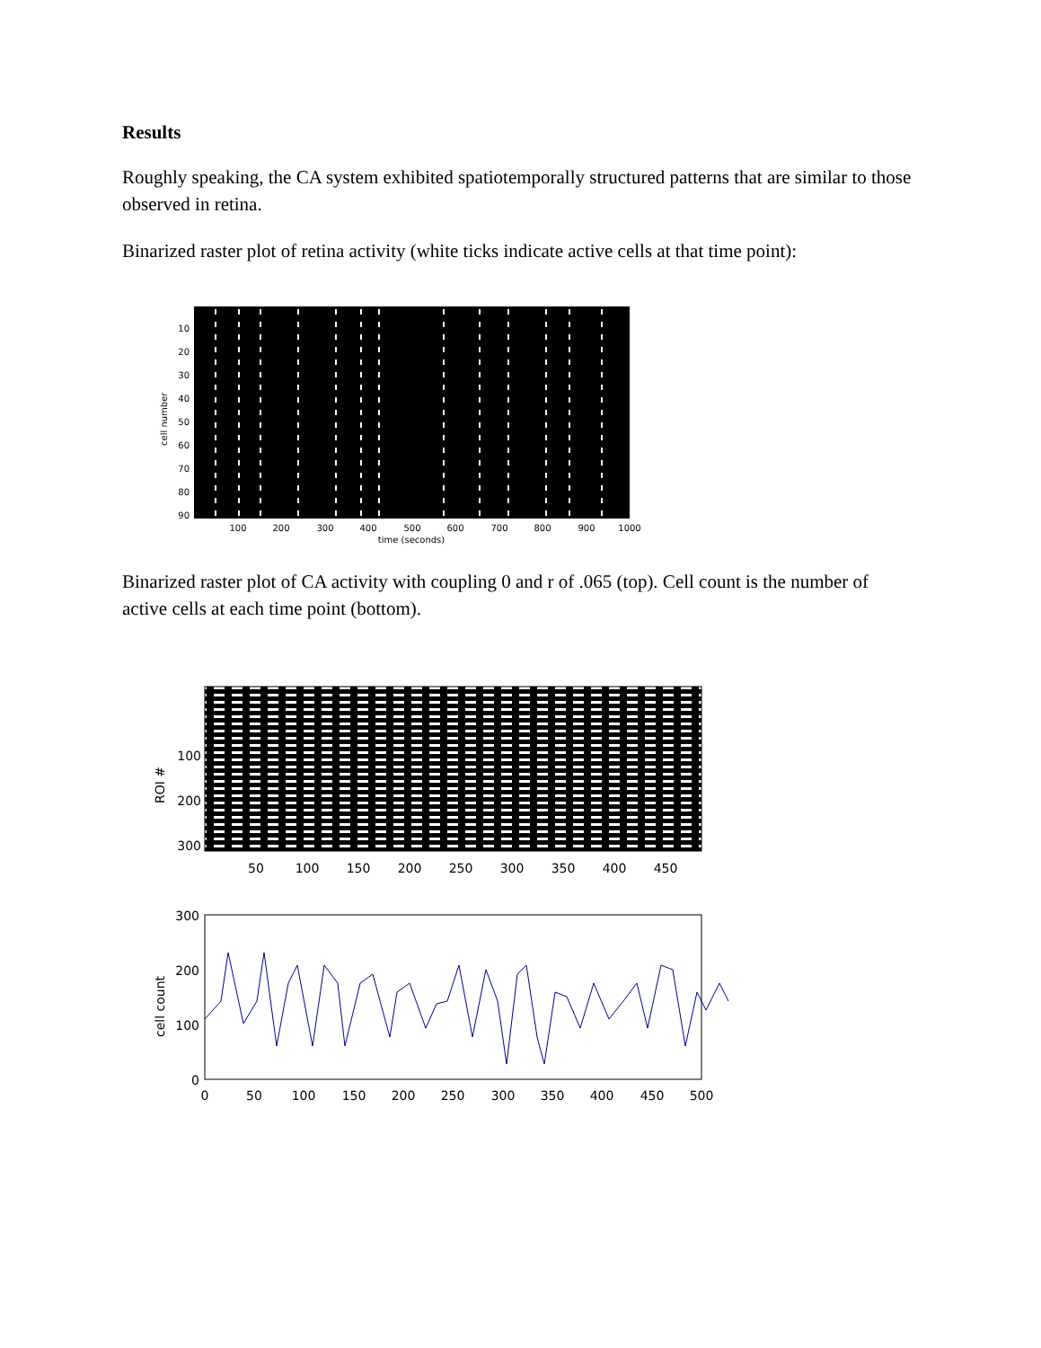Results
Roughly speaking, the CA system exhibited spatiotemporally structured patterns that are similar to those observed in retina.
Binarized raster plot of retina activity (white ticks indicate active cells at that time point):
10
20
30
40
50
60
70
80
90
100
200
300
400
500
600
700
800
900
1000
time (seconds)
cell number
Binarized raster plot of CA activity with coupling 0 and r of .065 (top). Cell count is the number of active cells at each time point (bottom).
100
200
300
50
100
150
200
250
300
350
400
450
ROI #
300
200
100
0
0
50
100
150
200
250
300
350
400
450
500
cell count